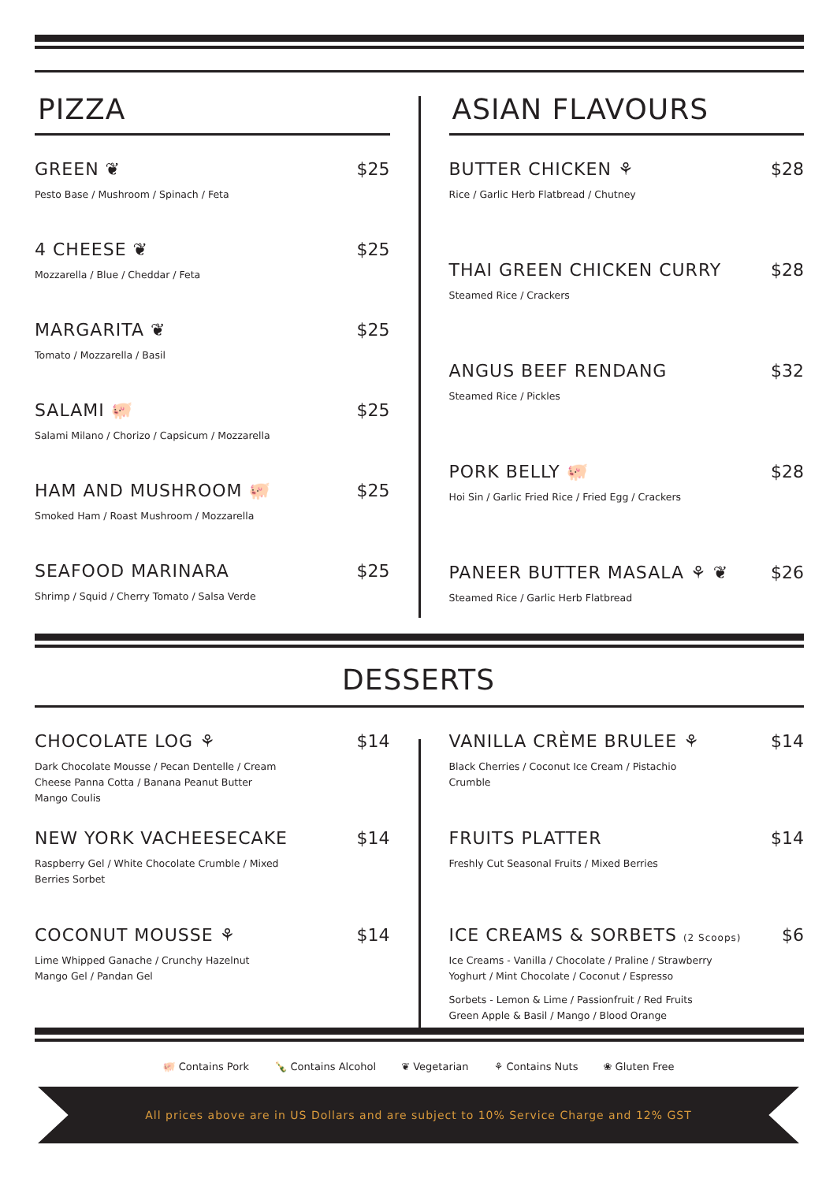PIZZA
GREEN ❦
Pesto Base / Mushroom / Spinach / Feta
$25
4 CHEESE ❦
Mozzarella / Blue / Cheddar / Feta
$25
MARGARITA ❦
Tomato / Mozzarella / Basil
$25
SALAMI 🐖
Salami Milano / Chorizo / Capsicum / Mozzarella
$25
HAM AND MUSHROOM 🐖
Smoked Ham / Roast Mushroom / Mozzarella
$25
SEAFOOD MARINARA
Shrimp / Squid / Cherry Tomato / Salsa Verde
$25
ASIAN FLAVOURS
BUTTER CHICKEN ⚘
Rice / Garlic Herb Flatbread / Chutney
$28
THAI GREEN CHICKEN CURRY
Steamed Rice / Crackers
$28
ANGUS BEEF RENDANG
Steamed Rice / Pickles
$32
PORK BELLY 🐖
Hoi Sin / Garlic Fried Rice / Fried Egg / Crackers
$28
PANEER BUTTER MASALA ⚘ ❦
Steamed Rice / Garlic Herb Flatbread
$26
DESSERTS
CHOCOLATE LOG ⚘
Dark Chocolate Mousse / Pecan Dentelle / Cream
Cheese Panna Cotta / Banana Peanut Butter
Mango Coulis
$14
NEW YORK VACHEESECAKE
Raspberry Gel / White Chocolate Crumble / Mixed
Berries Sorbet
$14
COCONUT MOUSSE ⚘
Lime Whipped Ganache / Crunchy Hazelnut
Mango Gel / Pandan Gel
$14
VANILLA CRÈME BRULEE ⚘
Black Cherries / Coconut Ice Cream / Pistachio
Crumble
$14
FRUITS PLATTER
Freshly Cut Seasonal Fruits / Mixed Berries
$14
ICE CREAMS & SORBETS (2 Scoops)
Ice Creams - Vanilla / Chocolate / Praline / Strawberry
Yoghurt / Mint Chocolate / Coconut / Espresso
Sorbets - Lemon & Lime / Passionfruit / Red Fruits
Green Apple & Basil / Mango / Blood Orange
$6
🐖 Contains Pork 🍾 Contains Alcohol ❦ Vegetarian ⚘ Contains Nuts ❀ Gluten Free
All prices above are in US Dollars and are subject to 10% Service Charge and 12% GST